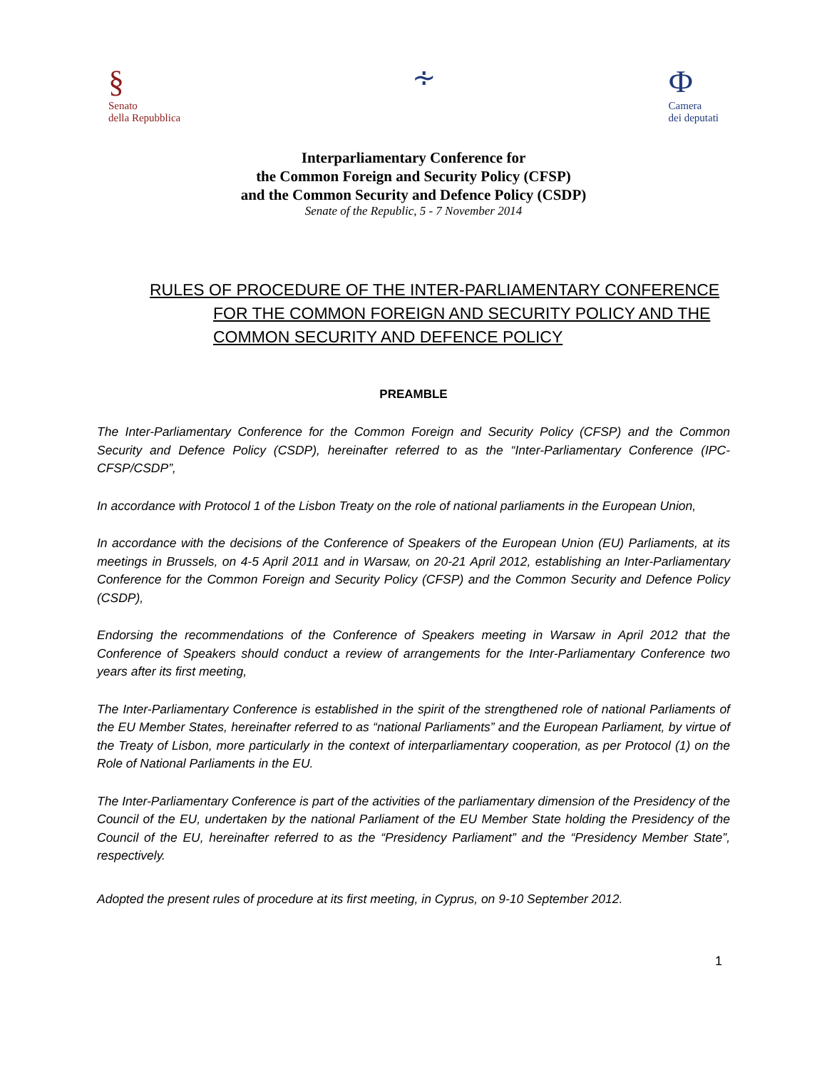§
Senato
della Repubblica
∻
Ф
Camera
dei deputati
Interparliamentary Conference for
the Common Foreign and Security Policy (CFSP)
and the Common Security and Defence Policy (CSDP)
Senate of the Republic, 5 - 7 November 2014
RULES OF PROCEDURE OF THE INTER-PARLIAMENTARY CONFERENCE
FOR THE COMMON FOREIGN AND SECURITY POLICY AND THE
COMMON SECURITY AND DEFENCE POLICY
PREAMBLE
The Inter-Parliamentary Conference for the Common Foreign and Security Policy (CFSP) and the Common Security and Defence Policy (CSDP), hereinafter referred to as the “Inter-Parliamentary Conference (IPC-CFSP/CSDP”,
In accordance with Protocol 1 of the Lisbon Treaty on the role of national parliaments in the European Union,
In accordance with the decisions of the Conference of Speakers of the European Union (EU) Parliaments, at its meetings in Brussels, on 4-5 April 2011 and in Warsaw, on 20-21 April 2012, establishing an Inter-Parliamentary Conference for the Common Foreign and Security Policy (CFSP) and the Common Security and Defence Policy (CSDP),
Endorsing the recommendations of the Conference of Speakers meeting in Warsaw in April 2012 that the Conference of Speakers should conduct a review of arrangements for the Inter-Parliamentary Conference two years after its first meeting,
The Inter-Parliamentary Conference is established in the spirit of the strengthened role of national Parliaments of the EU Member States, hereinafter referred to as “national Parliaments” and the European Parliament, by virtue of the Treaty of Lisbon, more particularly in the context of interparliamentary cooperation, as per Protocol (1) on the Role of National Parliaments in the EU.
The Inter-Parliamentary Conference is part of the activities of the parliamentary dimension of the Presidency of the Council of the EU, undertaken by the national Parliament of the EU Member State holding the Presidency of the Council of the EU, hereinafter referred to as the “Presidency Parliament” and the “Presidency Member State”, respectively.
Adopted the present rules of procedure at its first meeting, in Cyprus, on 9-10 September 2012.
1